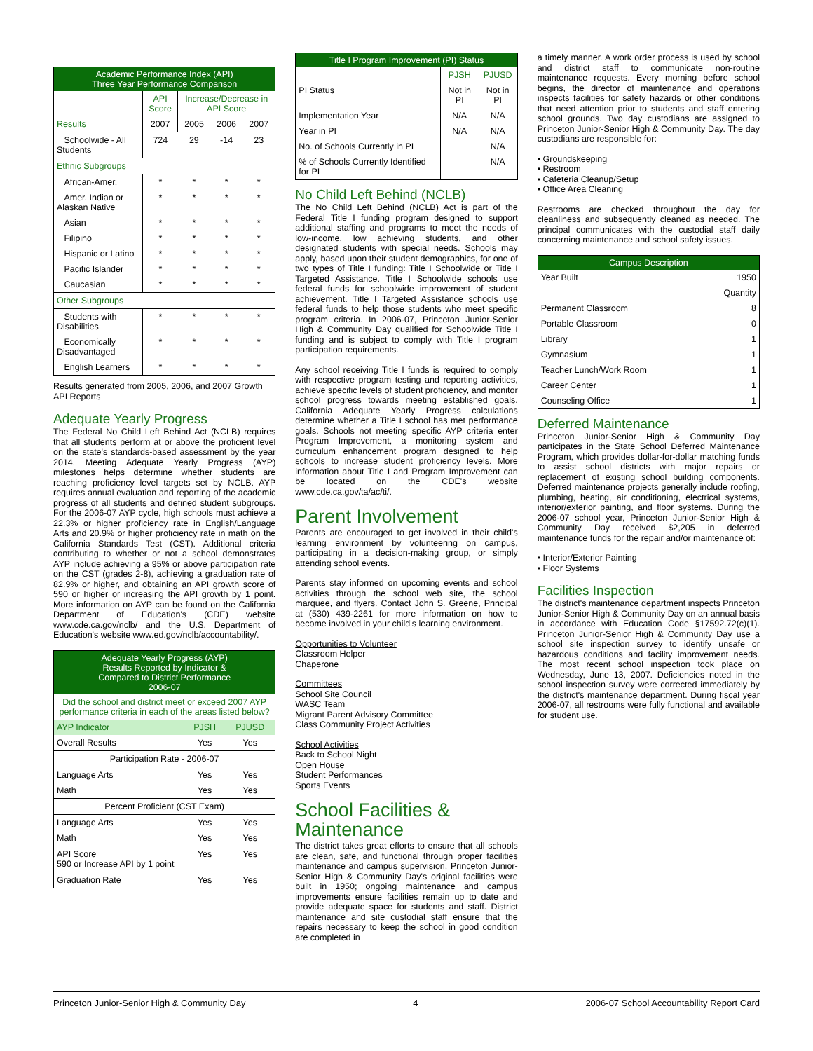| Academic Performance Index (API) Three Year Performance Comparison | | | | |
| --- | --- | --- | --- | --- |
| | API Score | Increase/Decrease in API Score | | |
| Results | 2007 | 2005 | 2006 | 2007 |
| Schoolwide - All Students | 724 | 29 | -14 | 23 |
| Ethnic Subgroups | | | | |
| African-Amer. | * | * | * | * |
| Amer. Indian or Alaskan Native | * | * | * | * |
| Asian | * | * | * | * |
| Filipino | * | * | * | * |
| Hispanic or Latino | * | * | * | * |
| Pacific Islander | * | * | * | * |
| Caucasian | * | * | * | * |
| Other Subgroups | | | | |
| Students with Disabilities | * | * | * | * |
| Economically Disadvantaged | * | * | * | * |
| English Learners | * | * | * | * |
Results generated from 2005, 2006, and 2007 Growth API Reports
Adequate Yearly Progress
The Federal No Child Left Behind Act (NCLB) requires that all students perform at or above the proficient level on the state's standards-based assessment by the year 2014. Meeting Adequate Yearly Progress (AYP) milestones helps determine whether students are reaching proficiency level targets set by NCLB. AYP requires annual evaluation and reporting of the academic progress of all students and defined student subgroups. For the 2006-07 AYP cycle, high schools must achieve a 22.3% or higher proficiency rate in English/Language Arts and 20.9% or higher proficiency rate in math on the California Standards Test (CST). Additional criteria contributing to whether or not a school demonstrates AYP include achieving a 95% or above participation rate on the CST (grades 2-8), achieving a graduation rate of 82.9% or higher, and obtaining an API growth score of 590 or higher or increasing the API growth by 1 point. More information on AYP can be found on the California Department of Education's (CDE) website www.cde.ca.gov/nclb/ and the U.S. Department of Education's website www.ed.gov/nclb/accountability/.
| Adequate Yearly Progress (AYP) Results Reported by Indicator & Compared to District Performance 2006-07 | | |
| --- | --- | --- |
| Did the school and district meet or exceed 2007 AYP performance criteria in each of the areas listed below? | | |
| AYP Indicator | PJSH | PJUSD |
| Overall Results | Yes | Yes |
| Participation Rate - 2006-07 | | |
| Language Arts | Yes | Yes |
| Math | Yes | Yes |
| Percent Proficient (CST Exam) | | |
| Language Arts | Yes | Yes |
| Math | Yes | Yes |
| API Score 590 or Increase API by 1 point | Yes | Yes |
| Graduation Rate | Yes | Yes |
| Title I Program Improvement (PI) Status | | |
| --- | --- | --- |
| | PJSH | PJUSD |
| PI Status | Not in PI | Not in PI |
| Implementation Year | N/A | N/A |
| Year in PI | N/A | N/A |
| No. of Schools Currently in PI | | N/A |
| % of Schools Currently Identified for PI | | N/A |
No Child Left Behind (NCLB)
The No Child Left Behind (NCLB) Act is part of the Federal Title I funding program designed to support additional staffing and programs to meet the needs of low-income, low achieving students, and other designated students with special needs. Schools may apply, based upon their student demographics, for one of two types of Title I funding: Title I Schoolwide or Title I Targeted Assistance. Title I Schoolwide schools use federal funds for schoolwide improvement of student achievement. Title I Targeted Assistance schools use federal funds to help those students who meet specific program criteria. In 2006-07, Princeton Junior-Senior High & Community Day qualified for Schoolwide Title I funding and is subject to comply with Title I program participation requirements.
Any school receiving Title I funds is required to comply with respective program testing and reporting activities, achieve specific levels of student proficiency, and monitor school progress towards meeting established goals. California Adequate Yearly Progress calculations determine whether a Title I school has met performance goals. Schools not meeting specific AYP criteria enter Program Improvement, a monitoring system and curriculum enhancement program designed to help schools to increase student proficiency levels. More information about Title I and Program Improvement can be located on the CDE's website www.cde.ca.gov/ta/ac/ti/.
Parent Involvement
Parents are encouraged to get involved in their child's learning environment by volunteering on campus, participating in a decision-making group, or simply attending school events.
Parents stay informed on upcoming events and school activities through the school web site, the school marquee, and flyers. Contact John S. Greene, Principal at (530) 439-2261 for more information on how to become involved in your child's learning environment.
Opportunities to Volunteer
Classroom Helper
Chaperone
Committees
School Site Council
WASC Team
Migrant Parent Advisory Committee
Class Community Project Activities
School Activities
Back to School Night
Open House
Student Performances
Sports Events
School Facilities & Maintenance
The district takes great efforts to ensure that all schools are clean, safe, and functional through proper facilities maintenance and campus supervision. Princeton Junior-Senior High & Community Day's original facilities were built in 1950; ongoing maintenance and campus improvements ensure facilities remain up to date and provide adequate space for students and staff. District maintenance and site custodial staff ensure that the repairs necessary to keep the school in good condition are completed in
a timely manner. A work order process is used by school and district staff to communicate non-routine maintenance requests. Every morning before school begins, the director of maintenance and operations inspects facilities for safety hazards or other conditions that need attention prior to students and staff entering school grounds. Two day custodians are assigned to Princeton Junior-Senior High & Community Day. The day custodians are responsible for:
• Groundskeeping
• Restroom
• Cafeteria Cleanup/Setup
• Office Area Cleaning
Restrooms are checked throughout the day for cleanliness and subsequently cleaned as needed. The principal communicates with the custodial staff daily concerning maintenance and school safety issues.
| Campus Description | |
| --- | --- |
| Year Built | 1950 |
| | Quantity |
| Permanent Classroom | 8 |
| Portable Classroom | 0 |
| Library | 1 |
| Gymnasium | 1 |
| Teacher Lunch/Work Room | 1 |
| Career Center | 1 |
| Counseling Office | 1 |
Deferred Maintenance
Princeton Junior-Senior High & Community Day participates in the State School Deferred Maintenance Program, which provides dollar-for-dollar matching funds to assist school districts with major repairs or replacement of existing school building components. Deferred maintenance projects generally include roofing, plumbing, heating, air conditioning, electrical systems, interior/exterior painting, and floor systems. During the 2006-07 school year, Princeton Junior-Senior High & Community Day received $2,205 in deferred maintenance funds for the repair and/or maintenance of:
• Interior/Exterior Painting
• Floor Systems
Facilities Inspection
The district's maintenance department inspects Princeton Junior-Senior High & Community Day on an annual basis in accordance with Education Code §17592.72(c)(1). Princeton Junior-Senior High & Community Day use a school site inspection survey to identify unsafe or hazardous conditions and facility improvement needs. The most recent school inspection took place on Wednesday, June 13, 2007. Deficiencies noted in the school inspection survey were corrected immediately by the district's maintenance department. During fiscal year 2006-07, all restrooms were fully functional and available for student use.
Princeton Junior-Senior High & Community Day 4 2006-07 School Accountability Report Card